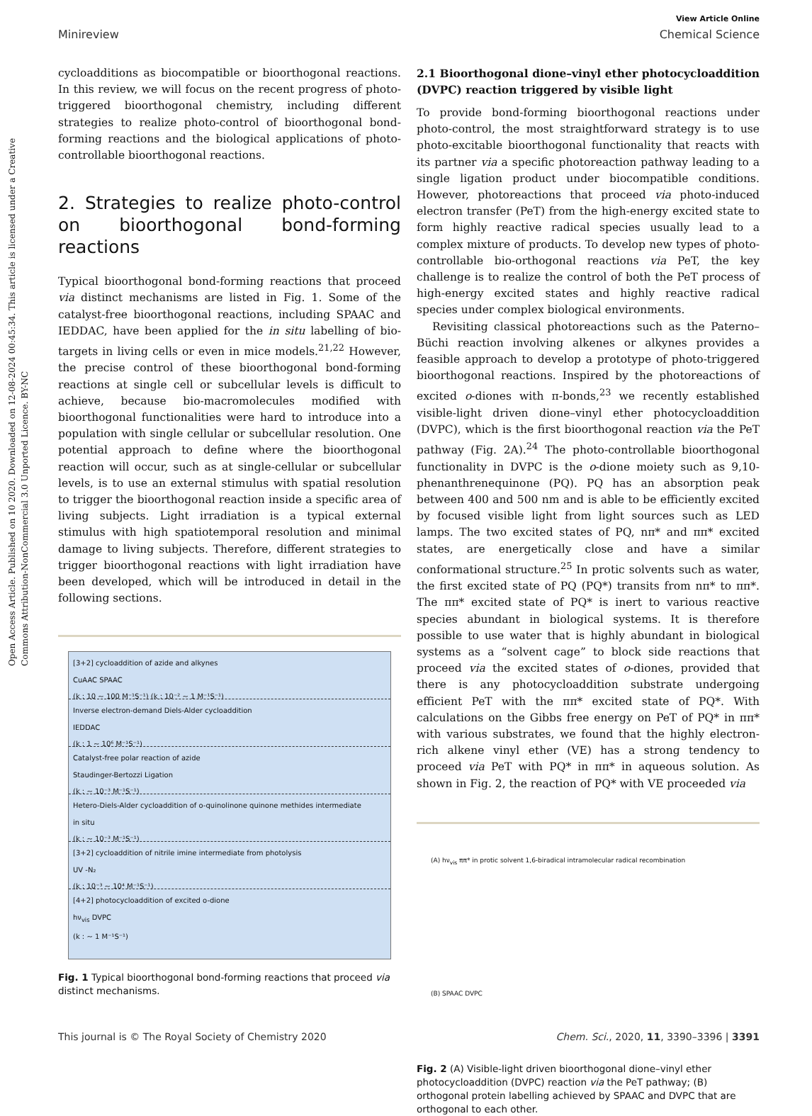Open Access Article. Published on 10 2020. Downloaded on 12-08-2024 00:45:34. This article is licensed under a Creative Commons Attribution-NonCommercial 3.0 Unported Licence. BY-NC
View Article Online
Minireview Chemical Science
cycloadditions as biocompatible or bioorthogonal reactions. In this review, we will focus on the recent progress of photo-triggered bioorthogonal chemistry, including different strategies to realize photo-control of bioorthogonal bond-forming reactions and the biological applications of photo-controllable bioorthogonal reactions.
2. Strategies to realize photo-control on bioorthogonal bond-forming reactions
Typical bioorthogonal bond-forming reactions that proceed via distinct mechanisms are listed in Fig. 1. Some of the catalyst-free bioorthogonal reactions, including SPAAC and IEDDAC, have been applied for the in situ labelling of bio-targets in living cells or even in mice models.<sup>21,22</sup> However, the precise control of these bioorthogonal bond-forming reactions at single cell or subcellular levels is difficult to achieve, because bio-macromolecules modified with bioorthogonal functionalities were hard to introduce into a population with single cellular or subcellular resolution. One potential approach to define where the bioorthogonal reaction will occur, such as at single-cellular or subcellular levels, is to use an external stimulus with spatial resolution to trigger the bioorthogonal reaction inside a specific area of living subjects. Light irradiation is a typical external stimulus with high spatiotemporal resolution and minimal damage to living subjects. Therefore, different strategies to trigger bioorthogonal reactions with light irradiation have been developed, which will be introduced in detail in the following sections.
[3+2] cycloaddition of azide and alkynes
CuAAC SPAAC
(k : 10 ~ 100 M⁻¹S⁻¹) (k : 10⁻² ~ 1 M⁻¹S⁻¹)
Inverse electron-demand Diels-Alder cycloaddition
IEDDAC
(k : 1 ~ 10⁶ M⁻¹S⁻¹)
Catalyst-free polar reaction of azide
Staudinger-Bertozzi Ligation
(k : ~ 10⁻³ M⁻¹S⁻¹)
Hetero-Diels-Alder cycloaddition of o-quinolinone quinone methides intermediate
in situ
(k : ~ 10⁻³ M⁻¹S⁻¹)
[3+2] cycloaddition of nitrile imine intermediate from photolysis
UV -N₂
(k : 10⁻³ ~ 10⁴ M⁻¹S⁻¹)
[4+2] photocycloaddition of excited o-dione
hν<sub>vis</sub> DVPC
(k : ~ 1 M⁻¹S⁻¹)
Fig. 1 Typical bioorthogonal bond-forming reactions that proceed via distinct mechanisms.
2.1 Bioorthogonal dione–vinyl ether photocycloaddition (DVPC) reaction triggered by visible light
To provide bond-forming bioorthogonal reactions under photo-control, the most straightforward strategy is to use photo-excitable bioorthogonal functionality that reacts with its partner via a specific photoreaction pathway leading to a single ligation product under biocompatible conditions. However, photoreactions that proceed via photo-induced electron transfer (PeT) from the high-energy excited state to form highly reactive radical species usually lead to a complex mixture of products. To develop new types of photo-controllable bio-orthogonal reactions via PeT, the key challenge is to realize the control of both the PeT process of high-energy excited states and highly reactive radical species under complex biological environments.
Revisiting classical photoreactions such as the Paterno–Büchi reaction involving alkenes or alkynes provides a feasible approach to develop a prototype of photo-triggered bioorthogonal reactions. Inspired by the photoreactions of excited o-diones with π-bonds,<sup>23</sup> we recently established visible-light driven dione–vinyl ether photocycloaddition (DVPC), which is the first bioorthogonal reaction via the PeT pathway (Fig. 2A).<sup>24</sup> The photo-controllable bioorthogonal functionality in DVPC is the o-dione moiety such as 9,10-phenanthrenequinone (PQ). PQ has an absorption peak between 400 and 500 nm and is able to be efficiently excited by focused visible light from light sources such as LED lamps. The two excited states of PQ, nπ* and ππ* excited states, are energetically close and have a similar conformational structure.<sup>25</sup> In protic solvents such as water, the first excited state of PQ (PQ*) transits from nπ* to ππ*. The ππ* excited state of PQ* is inert to various reactive species abundant in biological systems. It is therefore possible to use water that is highly abundant in biological systems as a “solvent cage” to block side reactions that proceed via the excited states of o-diones, provided that there is any photocycloaddition substrate undergoing efficient PeT with the ππ* excited state of PQ*. With calculations on the Gibbs free energy on PeT of PQ* in ππ* with various substrates, we found that the highly electron-rich alkene vinyl ether (VE) has a strong tendency to proceed via PeT with PQ* in ππ* in aqueous solution. As shown in Fig. 2, the reaction of PQ* with VE proceeded via
(A) hν<sub>vis</sub> ππ* in protic solvent 1,6-biradical intramolecular radical recombination
(B) SPAAC DVPC
Fig. 2 (A) Visible-light driven bioorthogonal dione–vinyl ether photocycloaddition (DVPC) reaction via the PeT pathway; (B) orthogonal protein labelling achieved by SPAAC and DVPC that are orthogonal to each other.
This journal is © The Royal Society of Chemistry 2020 Chem. Sci., 2020, 11, 3390–3396 | 3391